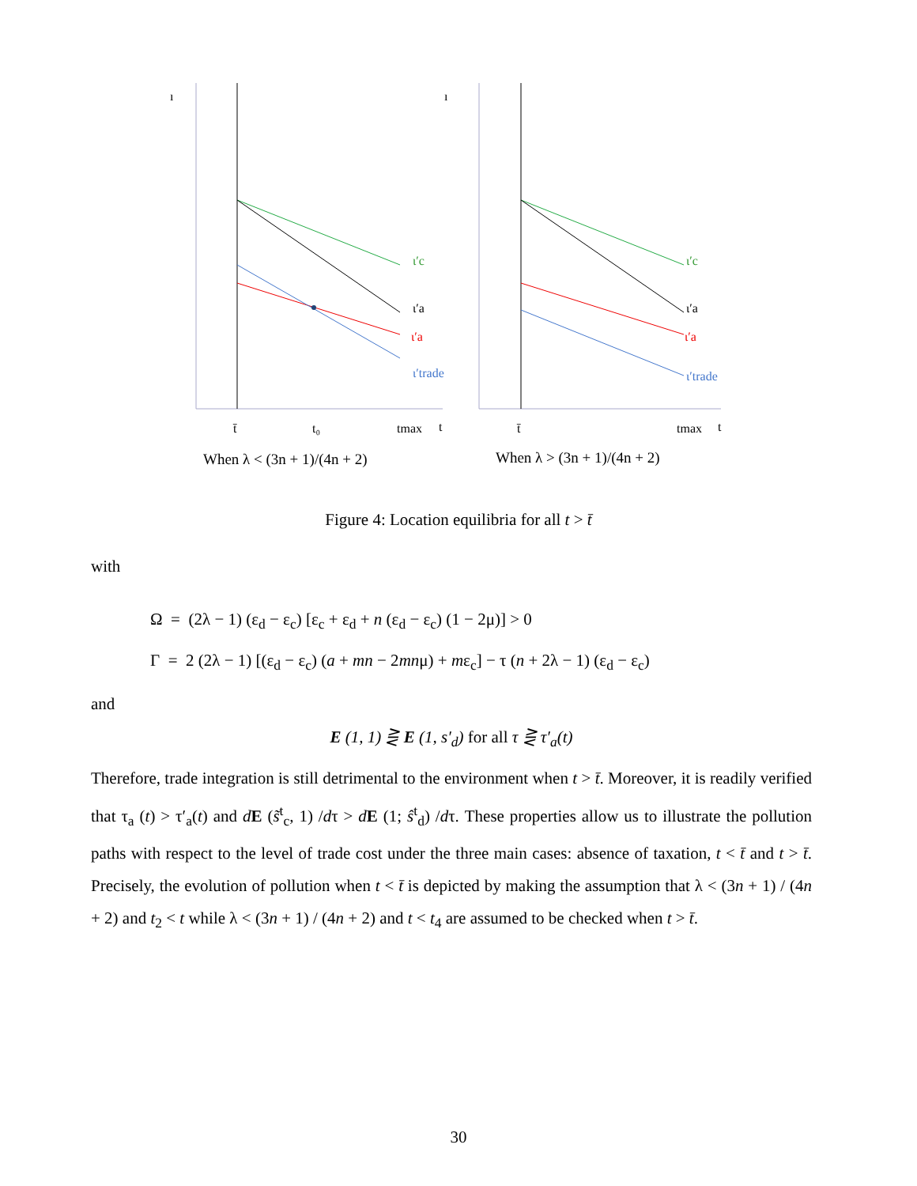ı
ι′c
ι′a
ι′a
ι′trade
t̄
t₀
tmax
t
When λ < (3n + 1)/(4n + 2)
ı
ι′c
ι′a
ι′a
ι′trade
t̄
tmax
t
When λ > (3n + 1)/(4n + 2)
Figure 4: Location equilibria for all t > t̄
with
Ω = (2λ − 1) (ε<sub>d</sub> − ε<sub>c</sub>) [ε<sub>c</sub> + ε<sub>d</sub> + n (ε<sub>d</sub> − ε<sub>c</sub>) (1 − 2μ)] > 0
Γ = 2 (2λ − 1) [(ε<sub>d</sub> − ε<sub>c</sub>) (a + mn − 2mnμ) + mε<sub>c</sub>] − τ (n + 2λ − 1) (ε<sub>d</sub> − ε<sub>c</sub>)
and
E (1, 1) ⋛ E (1, s′<sub>d</sub>) for all τ ⋛ τ′<sub>a</sub>(t)
Therefore, trade integration is still detrimental to the environment when t > t̄. Moreover, it is readily verified that τ<sub>a</sub> (t) > τ′<sub>a</sub>(t) and dE (s̃<sup>t</sup><sub>c</sub>, 1) /dτ > dE (1; ŝ<sup>t</sup><sub>d</sub>) /dτ. These properties allow us to illustrate the pollution paths with respect to the level of trade cost under the three main cases: absence of taxation, t < t̄ and t > t̄. Precisely, the evolution of pollution when t < t̄ is depicted by making the assumption that λ < (3n + 1) / (4n + 2) and t<sub>2</sub> < t while λ < (3n + 1) / (4n + 2) and t < t<sub>4</sub> are assumed to be checked when t > t̄.
30